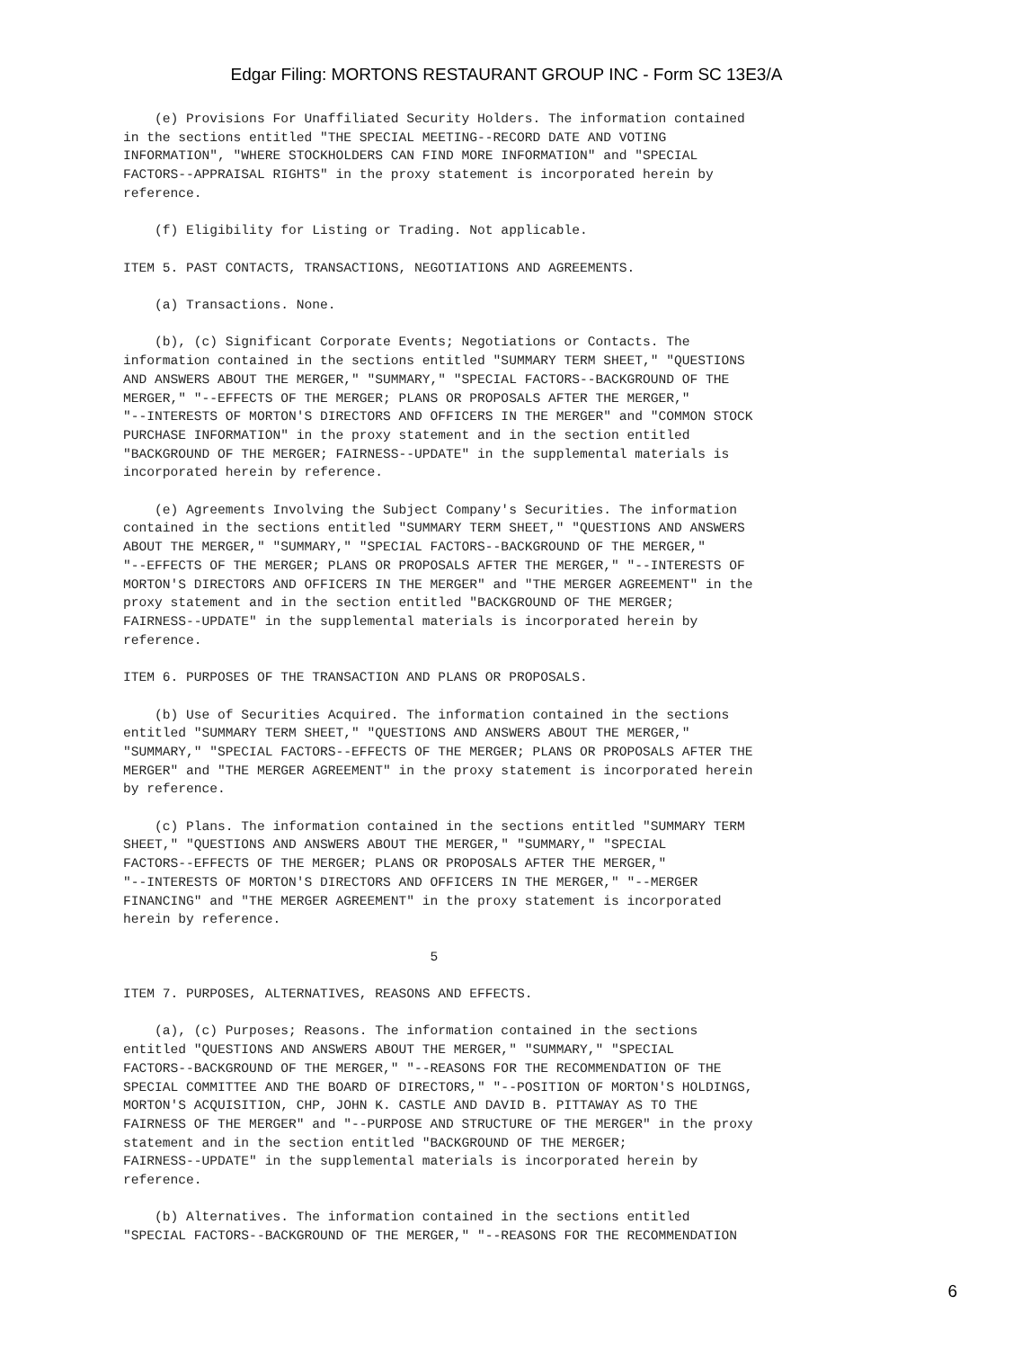Edgar Filing: MORTONS RESTAURANT GROUP INC - Form SC 13E3/A
    (e) Provisions For Unaffiliated Security Holders. The information contained
in the sections entitled "THE SPECIAL MEETING--RECORD DATE AND VOTING
INFORMATION", "WHERE STOCKHOLDERS CAN FIND MORE INFORMATION" and "SPECIAL
FACTORS--APPRAISAL RIGHTS" in the proxy statement is incorporated herein by
reference.

    (f) Eligibility for Listing or Trading. Not applicable.

ITEM 5. PAST CONTACTS, TRANSACTIONS, NEGOTIATIONS AND AGREEMENTS.

    (a) Transactions. None.

    (b), (c) Significant Corporate Events; Negotiations or Contacts. The
information contained in the sections entitled "SUMMARY TERM SHEET," "QUESTIONS
AND ANSWERS ABOUT THE MERGER," "SUMMARY," "SPECIAL FACTORS--BACKGROUND OF THE
MERGER," "--EFFECTS OF THE MERGER; PLANS OR PROPOSALS AFTER THE MERGER,"
"--INTERESTS OF MORTON'S DIRECTORS AND OFFICERS IN THE MERGER" and "COMMON STOCK
PURCHASE INFORMATION" in the proxy statement and in the section entitled
"BACKGROUND OF THE MERGER; FAIRNESS--UPDATE" in the supplemental materials is
incorporated herein by reference.

    (e) Agreements Involving the Subject Company's Securities. The information
contained in the sections entitled "SUMMARY TERM SHEET," "QUESTIONS AND ANSWERS
ABOUT THE MERGER," "SUMMARY," "SPECIAL FACTORS--BACKGROUND OF THE MERGER,"
"--EFFECTS OF THE MERGER; PLANS OR PROPOSALS AFTER THE MERGER," "--INTERESTS OF
MORTON'S DIRECTORS AND OFFICERS IN THE MERGER" and "THE MERGER AGREEMENT" in the
proxy statement and in the section entitled "BACKGROUND OF THE MERGER;
FAIRNESS--UPDATE" in the supplemental materials is incorporated herein by
reference.

ITEM 6. PURPOSES OF THE TRANSACTION AND PLANS OR PROPOSALS.

    (b) Use of Securities Acquired. The information contained in the sections
entitled "SUMMARY TERM SHEET," "QUESTIONS AND ANSWERS ABOUT THE MERGER,"
"SUMMARY," "SPECIAL FACTORS--EFFECTS OF THE MERGER; PLANS OR PROPOSALS AFTER THE
MERGER" and "THE MERGER AGREEMENT" in the proxy statement is incorporated herein
by reference.

    (c) Plans. The information contained in the sections entitled "SUMMARY TERM
SHEET," "QUESTIONS AND ANSWERS ABOUT THE MERGER," "SUMMARY," "SPECIAL
FACTORS--EFFECTS OF THE MERGER; PLANS OR PROPOSALS AFTER THE MERGER,"
"--INTERESTS OF MORTON'S DIRECTORS AND OFFICERS IN THE MERGER," "--MERGER
FINANCING" and "THE MERGER AGREEMENT" in the proxy statement is incorporated
herein by reference.

                                       5

ITEM 7. PURPOSES, ALTERNATIVES, REASONS AND EFFECTS.

    (a), (c) Purposes; Reasons. The information contained in the sections
entitled "QUESTIONS AND ANSWERS ABOUT THE MERGER," "SUMMARY," "SPECIAL
FACTORS--BACKGROUND OF THE MERGER," "--REASONS FOR THE RECOMMENDATION OF THE
SPECIAL COMMITTEE AND THE BOARD OF DIRECTORS," "--POSITION OF MORTON'S HOLDINGS,
MORTON'S ACQUISITION, CHP, JOHN K. CASTLE AND DAVID B. PITTAWAY AS TO THE
FAIRNESS OF THE MERGER" and "--PURPOSE AND STRUCTURE OF THE MERGER" in the proxy
statement and in the section entitled "BACKGROUND OF THE MERGER;
FAIRNESS--UPDATE" in the supplemental materials is incorporated herein by
reference.

    (b) Alternatives. The information contained in the sections entitled
"SPECIAL FACTORS--BACKGROUND OF THE MERGER," "--REASONS FOR THE RECOMMENDATION
6